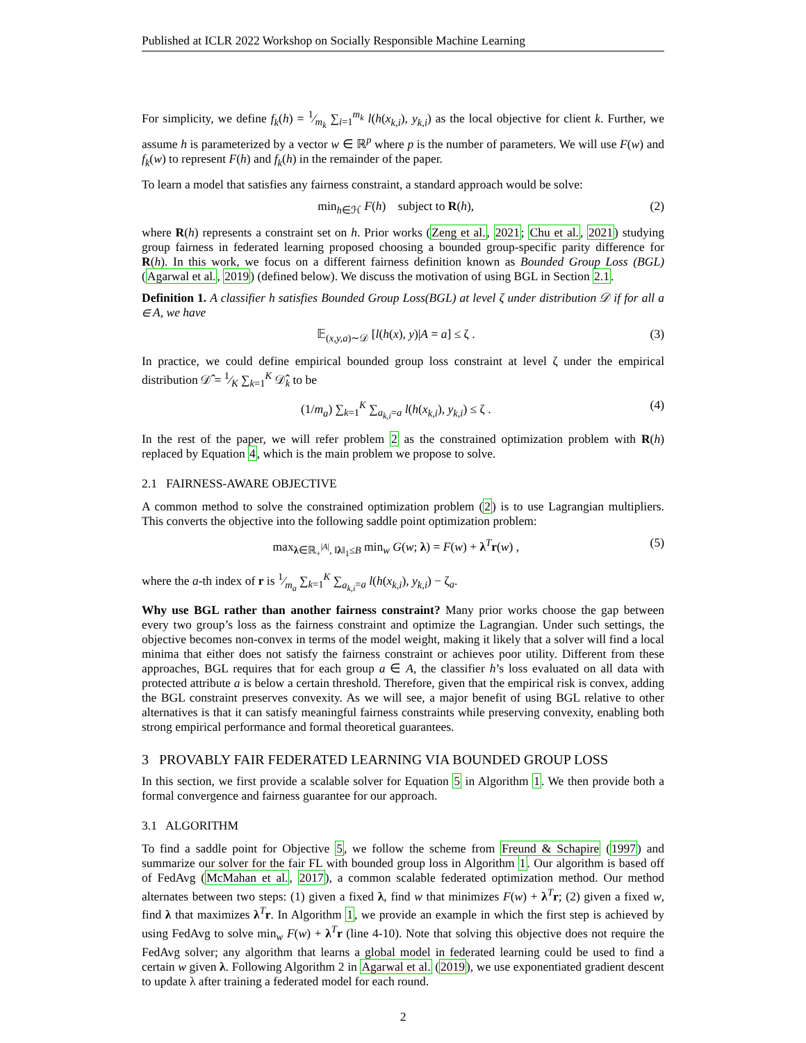Published at ICLR 2022 Workshop on Socially Responsible Machine Learning
For simplicity, we define f<sub>k</sub>(h) = 1⁄m<sub>k</sub> ∑<sub>i=1</sub><sup>m<sub>k</sub></sup> l(h(x<sub>k,i</sub>), y<sub>k,i</sub>) as the local objective for client k. Further, we assume h is parameterized by a vector w ∈ ℝ<sup>p</sup> where p is the number of parameters. We will use F(w) and f<sub>k</sub>(w) to represent F(h) and f<sub>k</sub>(h) in the remainder of the paper.
To learn a model that satisfies any fairness constraint, a standard approach would be solve:
min<sub>h∈ℋ</sub> F(h) subject to R(h), (2)
where R(h) represents a constraint set on h. Prior works (Zeng et al., 2021; Chu et al., 2021) studying group fairness in federated learning proposed choosing a bounded group-specific parity difference for R(h). In this work, we focus on a different fairness definition known as Bounded Group Loss (BGL) (Agarwal et al., 2019) (defined below). We discuss the motivation of using BGL in Section 2.1.
Definition 1. A classifier h satisfies Bounded Group Loss(BGL) at level ζ under distribution 𝒟 if for all a ∈ A, we have
𝔼<sub>(x,y,a)∼𝒟</sub> [l(h(x), y)|A = a] ≤ ζ . (3)
In practice, we could define empirical bounded group loss constraint at level ζ under the empirical distribution 𝒟̂ = 1⁄K ∑<sub>k=1</sub><sup>K</sup> 𝒟̂<sub>k</sub> to be
(1/m<sub>a</sub>) ∑<sub>k=1</sub><sup>K</sup> ∑<sub>a<sub>k,i</sub>=a</sub> l(h(x<sub>k,i</sub>), y<sub>k,i</sub>) ≤ ζ . (4)
In the rest of the paper, we will refer problem 2 as the constrained optimization problem with R(h) replaced by Equation 4, which is the main problem we propose to solve.
2.1 FAIRNESS-AWARE OBJECTIVE
A common method to solve the constrained optimization problem (2) is to use Lagrangian multipliers. This converts the objective into the following saddle point optimization problem:
max<sub>λ∈ℝ<sub>+</sub><sup>|A|</sup>, ‖λ‖<sub>1</sub>≤B</sub> min<sub>w</sub> G(w; λ) = F(w) + λ<sup>T</sup>r(w) , (5)
where the a-th index of r is 1⁄m<sub>a</sub> ∑<sub>k=1</sub><sup>K</sup> ∑<sub>a<sub>k,i</sub>=a</sub> l(h(x<sub>k,i</sub>), y<sub>k,i</sub>) − ζ<sub>a</sub>.
Why use BGL rather than another fairness constraint? Many prior works choose the gap between every two group’s loss as the fairness constraint and optimize the Lagrangian. Under such settings, the objective becomes non-convex in terms of the model weight, making it likely that a solver will find a local minima that either does not satisfy the fairness constraint or achieves poor utility. Different from these approaches, BGL requires that for each group a ∈ A, the classifier h’s loss evaluated on all data with protected attribute a is below a certain threshold. Therefore, given that the empirical risk is convex, adding the BGL constraint preserves convexity. As we will see, a major benefit of using BGL relative to other alternatives is that it can satisfy meaningful fairness constraints while preserving convexity, enabling both strong empirical performance and formal theoretical guarantees.
3 PROVABLY FAIR FEDERATED LEARNING VIA BOUNDED GROUP LOSS
In this section, we first provide a scalable solver for Equation 5 in Algorithm 1. We then provide both a formal convergence and fairness guarantee for our approach.
3.1 ALGORITHM
To find a saddle point for Objective 5, we follow the scheme from Freund & Schapire (1997) and summarize our solver for the fair FL with bounded group loss in Algorithm 1. Our algorithm is based off of FedAvg (McMahan et al., 2017), a common scalable federated optimization method. Our method alternates between two steps: (1) given a fixed λ, find w that minimizes F(w) + λ<sup>T</sup>r; (2) given a fixed w, find λ that maximizes λ<sup>T</sup>r. In Algorithm 1, we provide an example in which the first step is achieved by using FedAvg to solve min<sub>w</sub> F(w) + λ<sup>T</sup>r (line 4-10). Note that solving this objective does not require the FedAvg solver; any algorithm that learns a global model in federated learning could be used to find a certain w given λ. Following Algorithm 2 in Agarwal et al. (2019), we use exponentiated gradient descent to update λ after training a federated model for each round.
2